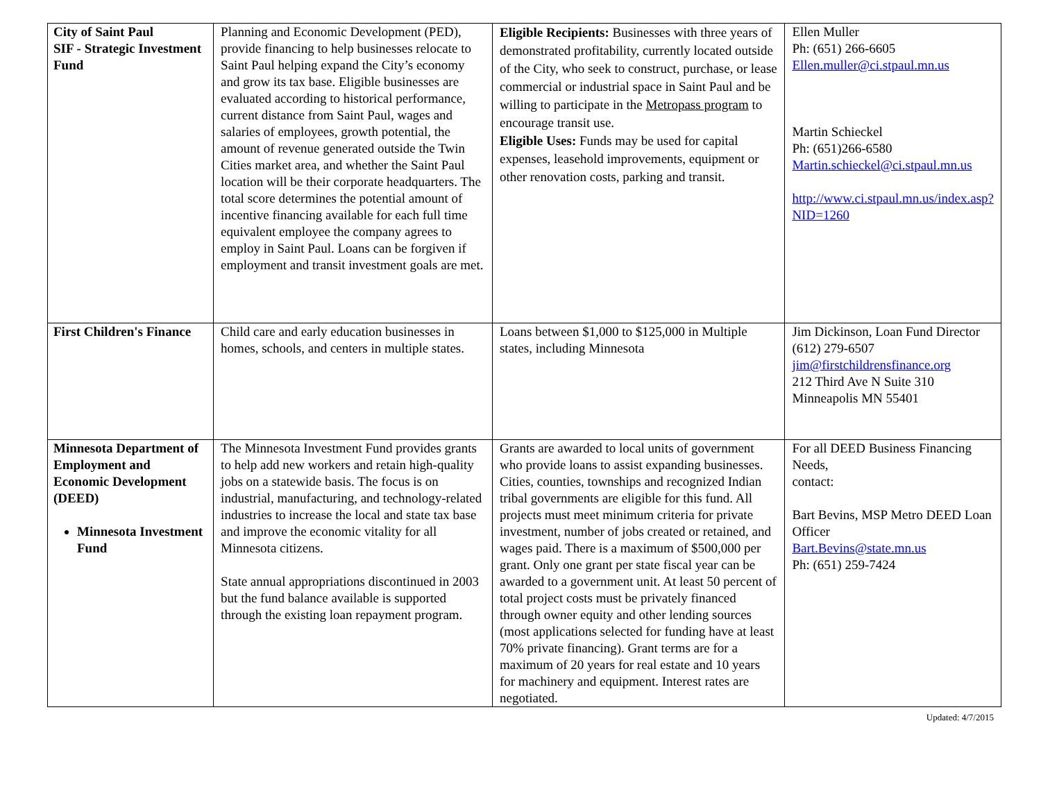| City of Saint Paul SIF - Strategic Investment Fund | Planning and Economic Development (PED), provide financing to help businesses relocate to Saint Paul helping expand the City’s economy and grow its tax base. Eligible businesses are evaluated according to historical performance, current distance from Saint Paul, wages and salaries of employees, growth potential, the amount of revenue generated outside the Twin Cities market area, and whether the Saint Paul location will be their corporate headquarters. The total score determines the potential amount of incentive financing available for each full time equivalent employee the company agrees to employ in Saint Paul. Loans can be forgiven if employment and transit investment goals are met. | Eligible Recipients: Businesses with three years of demonstrated profitability, currently located outside of the City, who seek to construct, purchase, or lease commercial or industrial space in Saint Paul and be willing to participate in the Metropass program to encourage transit use. Eligible Uses: Funds may be used for capital expenses, leasehold improvements, equipment or other renovation costs, parking and transit. | Ellen Muller Ph: (651) 266-6605 Ellen.muller@ci.stpaul.mn.us Martin Schieckel Ph: (651)266-6580 Martin.schieckel@ci.stpaul.mn.us http://www.ci.stpaul.mn.us/index.asp?NID=1260 |
| First Children's Finance | Child care and early education businesses in homes, schools, and centers in multiple states. | Loans between $1,000 to $125,000 in Multiple states, including Minnesota | Jim Dickinson, Loan Fund Director (612) 279-6507 jim@firstchildrensfinance.org 212 Third Ave N Suite 310 Minneapolis MN 55401 |
| Minnesota Department of Employment and Economic Development (DEED) Minnesota Investment Fund | The Minnesota Investment Fund provides grants to help add new workers and retain high-quality jobs on a statewide basis. The focus is on industrial, manufacturing, and technology-related industries to increase the local and state tax base and improve the economic vitality for all Minnesota citizens. State annual appropriations discontinued in 2003 but the fund balance available is supported through the existing loan repayment program. | Grants are awarded to local units of government who provide loans to assist expanding businesses. Cities, counties, townships and recognized Indian tribal governments are eligible for this fund. All projects must meet minimum criteria for private investment, number of jobs created or retained, and wages paid. There is a maximum of $500,000 per grant. Only one grant per state fiscal year can be awarded to a government unit. At least 50 percent of total project costs must be privately financed through owner equity and other lending sources (most applications selected for funding have at least 70% private financing). Grant terms are for a maximum of 20 years for real estate and 10 years for machinery and equipment. Interest rates are negotiated. | For all DEED Business Financing Needs, contact: Bart Bevins, MSP Metro DEED Loan Officer Bart.Bevins@state.mn.us Ph: (651) 259-7424 |
Updated: 4/7/2015